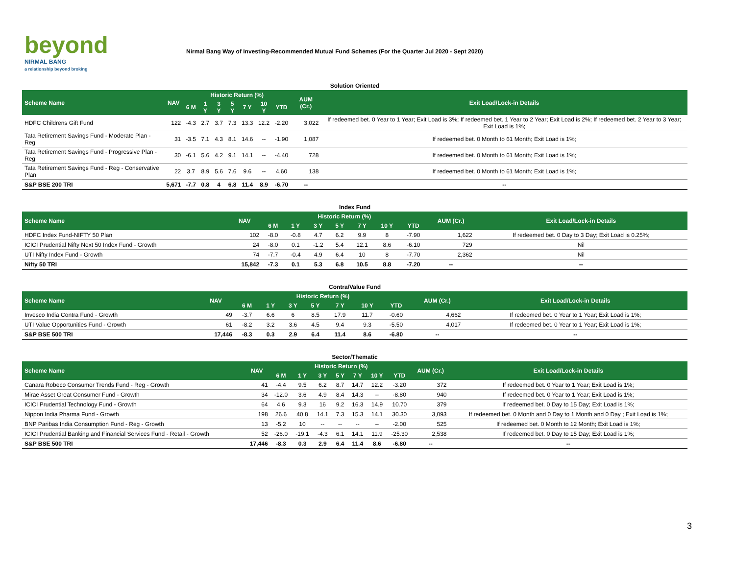beyond
NIRMAL BANG
a relationship beyond broking
Nirmal Bang Way of Investing-Recommended Mutual Fund Schemes (For the Quarter Jul 2020 - Sept 2020)
| Solution Oriented | | | | | | | | | | |
| Scheme Name | NAV | Historic Return (%) | | | | | | | AUM (Cr.) | Exit Load/Lock-in Details |
| | | 6 M | 1 Y | 3 Y | 5 Y | 7 Y | 10 Y | YTD | | |
| HDFC Childrens Gift Fund | 122 | -4.3 | 2.7 | 3.7 | 7.3 | 13.3 | 12.2 | -2.20 | 3,022 | If redeemed bet. 0 Year to 1 Year; Exit Load is 3%; If redeemed bet. 1 Year to 2 Year; Exit Load is 2%; If redeemed bet. 2 Year to 3 Year; Exit Load is 1%; |
| Tata Retirement Savings Fund - Moderate Plan - Reg | 31 | -3.5 | 7.1 | 4.3 | 8.1 | 14.6 | -- | -1.90 | 1,087 | If redeemed bet. 0 Month to 61 Month; Exit Load is 1%; |
| Tata Retirement Savings Fund - Progressive Plan - Reg | 30 | -6.1 | 5.6 | 4.2 | 9.1 | 14.1 | -- | -4.40 | 728 | If redeemed bet. 0 Month to 61 Month; Exit Load is 1%; |
| Tata Retirement Savings Fund - Reg - Conservative Plan | 22 | 3.7 | 8.9 | 5.6 | 7.6 | 9.6 | -- | 4.60 | 138 | If redeemed bet. 0 Month to 61 Month; Exit Load is 1%; |
| S&P BSE 200 TRI | 5,671 | -7.7 | 0.8 | 4 | 6.8 | 11.4 | 8.9 | -6.70 | -- | -- |
| Index Fund | | | | | | | | | | |
| Scheme Name | NAV | Historic Return (%) | | | | | | | AUM (Cr.) | Exit Load/Lock-in Details |
| | | 6 M | 1 Y | 3 Y | 5 Y | 7 Y | 10 Y | YTD | | |
| HDFC Index Fund-NIFTY 50 Plan | 102 | -8.0 | -0.8 | 4.7 | 6.2 | 9.9 | 8 | -7.90 | 1,622 | If redeemed bet. 0 Day to 3 Day; Exit Load is 0.25%; |
| ICICI Prudential Nifty Next 50 Index Fund - Growth | 24 | -8.0 | 0.1 | -1.2 | 5.4 | 12.1 | 8.6 | -6.10 | 729 | Nil |
| UTI Nifty Index Fund - Growth | 74 | -7.7 | -0.4 | 4.9 | 6.4 | 10 | 8 | -7.70 | 2,362 | Nil |
| Nifty 50 TRI | 15,842 | -7.3 | 0.1 | 5.3 | 6.8 | 10.5 | 8.8 | -7.20 | -- | -- |
| Contra/Value Fund | | | | | | | | | | |
| Scheme Name | NAV | Historic Return (%) | | | | | | | AUM (Cr.) | Exit Load/Lock-in Details |
| | | 6 M | 1 Y | 3 Y | 5 Y | 7 Y | 10 Y | YTD | | |
| Invesco India Contra Fund - Growth | 49 | -3.7 | 6.6 | 6 | 8.5 | 17.9 | 11.7 | -0.60 | 4,662 | If redeemed bet. 0 Year to 1 Year; Exit Load is 1%; |
| UTI Value Opportunities Fund - Growth | 61 | -8.2 | 3.2 | 3.6 | 4.5 | 9.4 | 9.3 | -5.50 | 4,017 | If redeemed bet. 0 Year to 1 Year; Exit Load is 1%; |
| S&P BSE 500 TRI | 17,446 | -8.3 | 0.3 | 2.9 | 6.4 | 11.4 | 8.6 | -6.80 | -- | -- |
| Sector/Thematic | | | | | | | | | | |
| Scheme Name | NAV | Historic Return (%) | | | | | | | AUM (Cr.) | Exit Load/Lock-in Details |
| | | 6 M | 1 Y | 3 Y | 5 Y | 7 Y | 10 Y | YTD | | |
| Canara Robeco Consumer Trends Fund - Reg - Growth | 41 | -4.4 | 9.5 | 6.2 | 8.7 | 14.7 | 12.2 | -3.20 | 372 | If redeemed bet. 0 Year to 1 Year; Exit Load is 1%; |
| Mirae Asset Great Consumer Fund - Growth | 34 | -12.0 | 3.6 | 4.9 | 8.4 | 14.3 | -- | -8.80 | 940 | If redeemed bet. 0 Year to 1 Year; Exit Load is 1%; |
| ICICI Prudential Technology Fund - Growth | 64 | 4.6 | 9.3 | 16 | 9.2 | 16.3 | 14.9 | 10.70 | 379 | If redeemed bet. 0 Day to 15 Day; Exit Load is 1%; |
| Nippon India Pharma Fund - Growth | 198 | 26.6 | 40.8 | 14.1 | 7.3 | 15.3 | 14.1 | 30.30 | 3,093 | If redeemed bet. 0 Month and 0 Day to 1 Month and 0 Day ; Exit Load is 1%; |
| BNP Paribas India Consumption Fund - Reg - Growth | 13 | -5.2 | 10 | -- | -- | -- | -- | -2.00 | 525 | If redeemed bet. 0 Month to 12 Month; Exit Load is 1%; |
| ICICI Prudential Banking and Financial Services Fund - Retail - Growth | 52 | -26.0 | -19.1 | -4.3 | 6.1 | 14.1 | 11.9 | -25.30 | 2,538 | If redeemed bet. 0 Day to 15 Day; Exit Load is 1%; |
| S&P BSE 500 TRI | 17,446 | -8.3 | 0.3 | 2.9 | 6.4 | 11.4 | 8.6 | -6.80 | -- | -- |
3